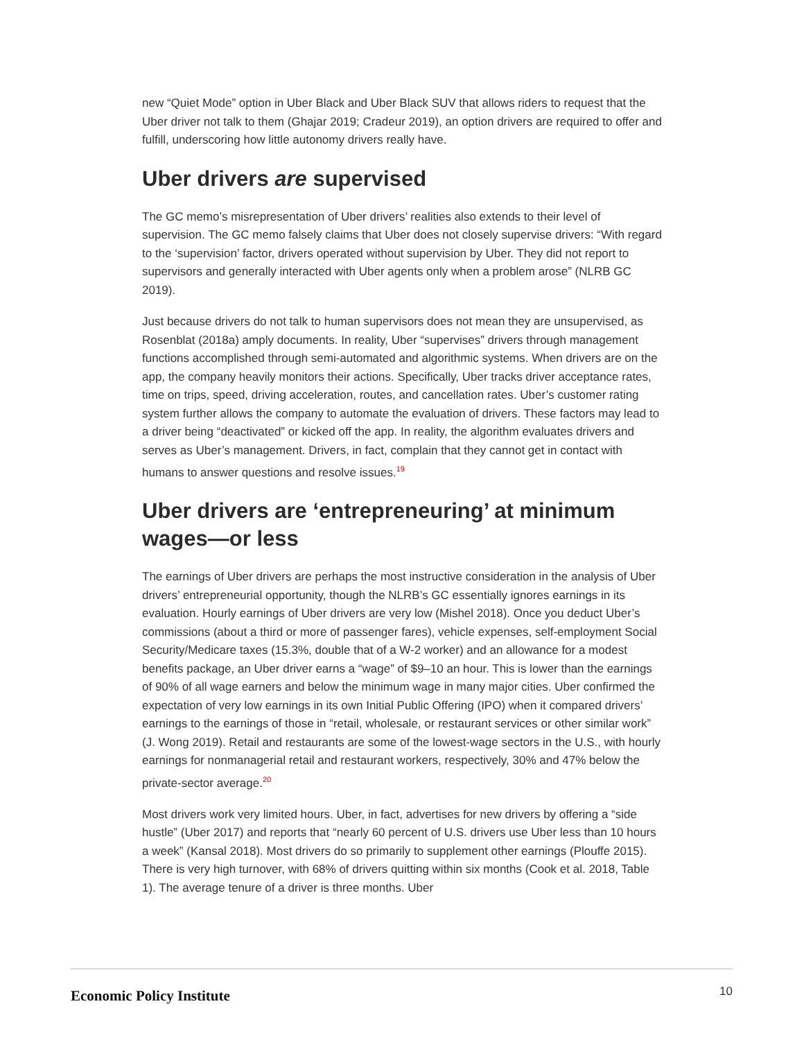new “Quiet Mode” option in Uber Black and Uber Black SUV that allows riders to request that the Uber driver not talk to them (Ghajar 2019; Cradeur 2019), an option drivers are required to offer and fulfill, underscoring how little autonomy drivers really have.
Uber drivers are supervised
The GC memo’s misrepresentation of Uber drivers’ realities also extends to their level of supervision. The GC memo falsely claims that Uber does not closely supervise drivers: “With regard to the ‘supervision’ factor, drivers operated without supervision by Uber. They did not report to supervisors and generally interacted with Uber agents only when a problem arose” (NLRB GC 2019).
Just because drivers do not talk to human supervisors does not mean they are unsupervised, as Rosenblat (2018a) amply documents. In reality, Uber “supervises” drivers through management functions accomplished through semi-automated and algorithmic systems. When drivers are on the app, the company heavily monitors their actions. Specifically, Uber tracks driver acceptance rates, time on trips, speed, driving acceleration, routes, and cancellation rates. Uber’s customer rating system further allows the company to automate the evaluation of drivers. These factors may lead to a driver being “deactivated” or kicked off the app. In reality, the algorithm evaluates drivers and serves as Uber’s management. Drivers, in fact, complain that they cannot get in contact with humans to answer questions and resolve issues.<sup>19</sup>
Uber drivers are ‘entrepreneuring’ at minimum wages—or less
The earnings of Uber drivers are perhaps the most instructive consideration in the analysis of Uber drivers’ entrepreneurial opportunity, though the NLRB’s GC essentially ignores earnings in its evaluation. Hourly earnings of Uber drivers are very low (Mishel 2018). Once you deduct Uber’s commissions (about a third or more of passenger fares), vehicle expenses, self-employment Social Security/Medicare taxes (15.3%, double that of a W-2 worker) and an allowance for a modest benefits package, an Uber driver earns a “wage” of $9–10 an hour. This is lower than the earnings of 90% of all wage earners and below the minimum wage in many major cities. Uber confirmed the expectation of very low earnings in its own Initial Public Offering (IPO) when it compared drivers’ earnings to the earnings of those in “retail, wholesale, or restaurant services or other similar work” (J. Wong 2019). Retail and restaurants are some of the lowest-wage sectors in the U.S., with hourly earnings for nonmanagerial retail and restaurant workers, respectively, 30% and 47% below the private-sector average.<sup>20</sup>
Most drivers work very limited hours. Uber, in fact, advertises for new drivers by offering a “side hustle” (Uber 2017) and reports that “nearly 60 percent of U.S. drivers use Uber less than 10 hours a week” (Kansal 2018). Most drivers do so primarily to supplement other earnings (Plouffe 2015). There is very high turnover, with 68% of drivers quitting within six months (Cook et al. 2018, Table 1). The average tenure of a driver is three months. Uber
Economic Policy Institute
10